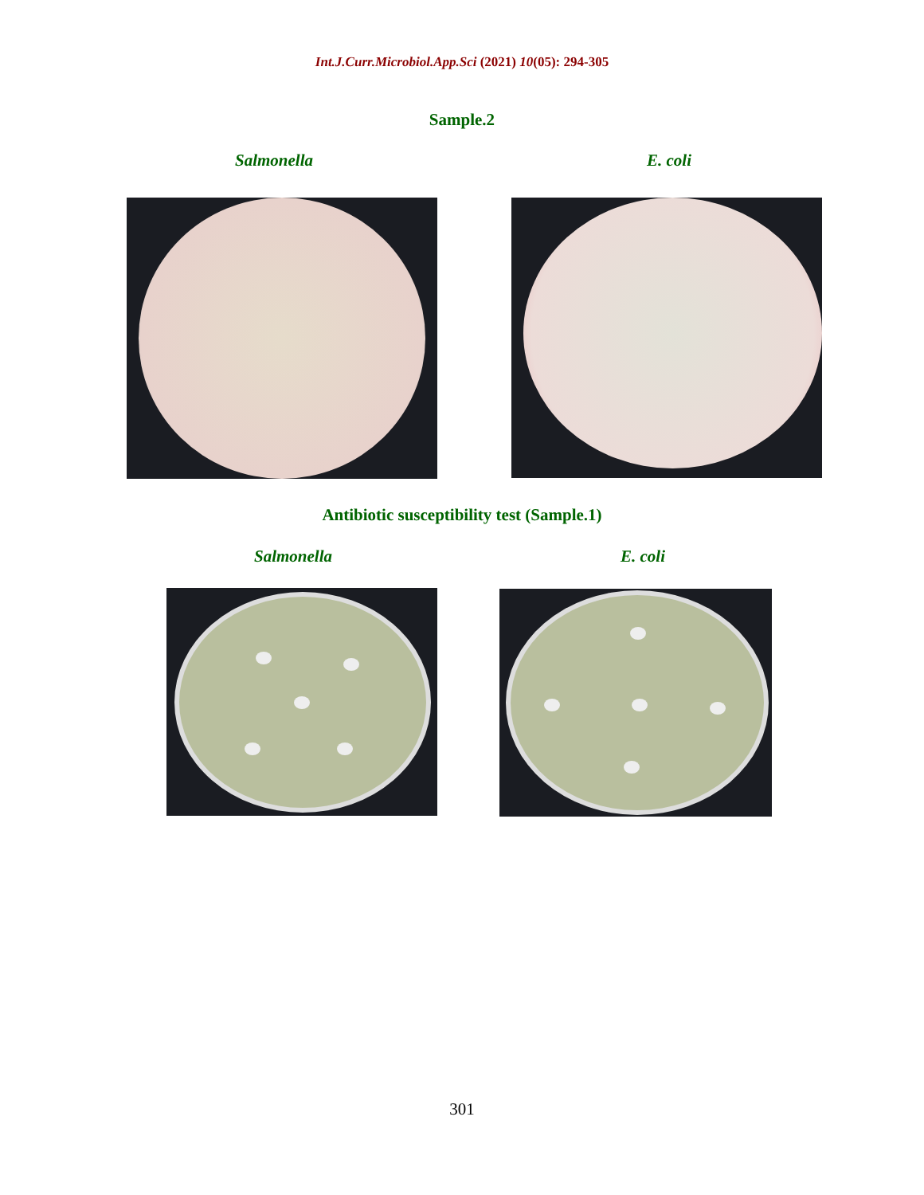Int.J.Curr.Microbiol.App.Sci (2021) 10(05): 294-305
Sample.2
Salmonella E. coli
Antibiotic susceptibility test (Sample.1)
Salmonella E. coli
301